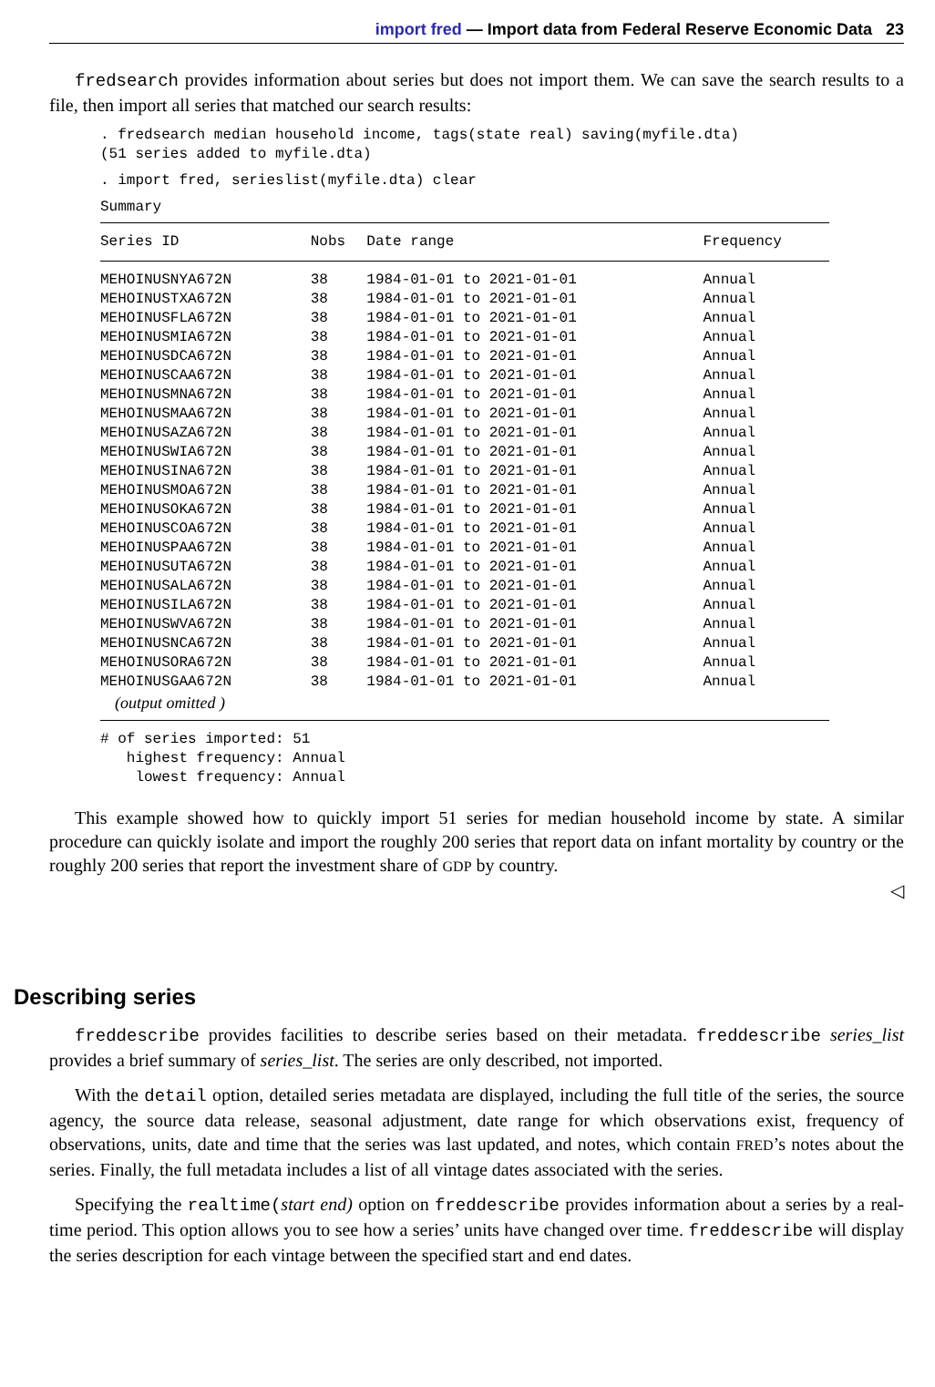import fred — Import data from Federal Reserve Economic Data 23
fredsearch provides information about series but does not import them. We can save the search results to a file, then import all series that matched our search results:
. fredsearch median household income, tags(state real) saving(myfile.dta)
(51 series added to myfile.dta)
. import fred, serieslist(myfile.dta) clear
Summary
| Series ID | Nobs | Date range | Frequency |
| --- | --- | --- | --- |
| MEHOINUSNYA672N | 38 | 1984-01-01 to 2021-01-01 | Annual |
| MEHOINUSTXA672N | 38 | 1984-01-01 to 2021-01-01 | Annual |
| MEHOINUSFLA672N | 38 | 1984-01-01 to 2021-01-01 | Annual |
| MEHOINUSMIA672N | 38 | 1984-01-01 to 2021-01-01 | Annual |
| MEHOINUSDCA672N | 38 | 1984-01-01 to 2021-01-01 | Annual |
| MEHOINUSCAA672N | 38 | 1984-01-01 to 2021-01-01 | Annual |
| MEHOINUSMNA672N | 38 | 1984-01-01 to 2021-01-01 | Annual |
| MEHOINUSMAA672N | 38 | 1984-01-01 to 2021-01-01 | Annual |
| MEHOINUSAZA672N | 38 | 1984-01-01 to 2021-01-01 | Annual |
| MEHOINUSWIA672N | 38 | 1984-01-01 to 2021-01-01 | Annual |
| MEHOINUSINA672N | 38 | 1984-01-01 to 2021-01-01 | Annual |
| MEHOINUSMOA672N | 38 | 1984-01-01 to 2021-01-01 | Annual |
| MEHOINUSOKA672N | 38 | 1984-01-01 to 2021-01-01 | Annual |
| MEHOINUSCOA672N | 38 | 1984-01-01 to 2021-01-01 | Annual |
| MEHOINUSPAA672N | 38 | 1984-01-01 to 2021-01-01 | Annual |
| MEHOINUSUTA672N | 38 | 1984-01-01 to 2021-01-01 | Annual |
| MEHOINUSALA672N | 38 | 1984-01-01 to 2021-01-01 | Annual |
| MEHOINUSILA672N | 38 | 1984-01-01 to 2021-01-01 | Annual |
| MEHOINUSWVA672N | 38 | 1984-01-01 to 2021-01-01 | Annual |
| MEHOINUSNCA672N | 38 | 1984-01-01 to 2021-01-01 | Annual |
| MEHOINUSORA672N | 38 | 1984-01-01 to 2021-01-01 | Annual |
| MEHOINUSGAA672N | 38 | 1984-01-01 to 2021-01-01 | Annual |
| (output omitted ) | | | |
# of series imported: 51
   highest frequency: Annual
    lowest frequency: Annual
This example showed how to quickly import 51 series for median household income by state. A similar procedure can quickly isolate and import the roughly 200 series that report data on infant mortality by country or the roughly 200 series that report the investment share of GDP by country.
◁
Describing series
freddescribe provides facilities to describe series based on their metadata. freddescribe series_list provides a brief summary of series_list. The series are only described, not imported.
With the detail option, detailed series metadata are displayed, including the full title of the series, the source agency, the source data release, seasonal adjustment, date range for which observations exist, frequency of observations, units, date and time that the series was last updated, and notes, which contain FRED’s notes about the series. Finally, the full metadata includes a list of all vintage dates associated with the series.
Specifying the realtime(start end) option on freddescribe provides information about a series by a real-time period. This option allows you to see how a series’ units have changed over time. freddescribe will display the series description for each vintage between the specified start and end dates.